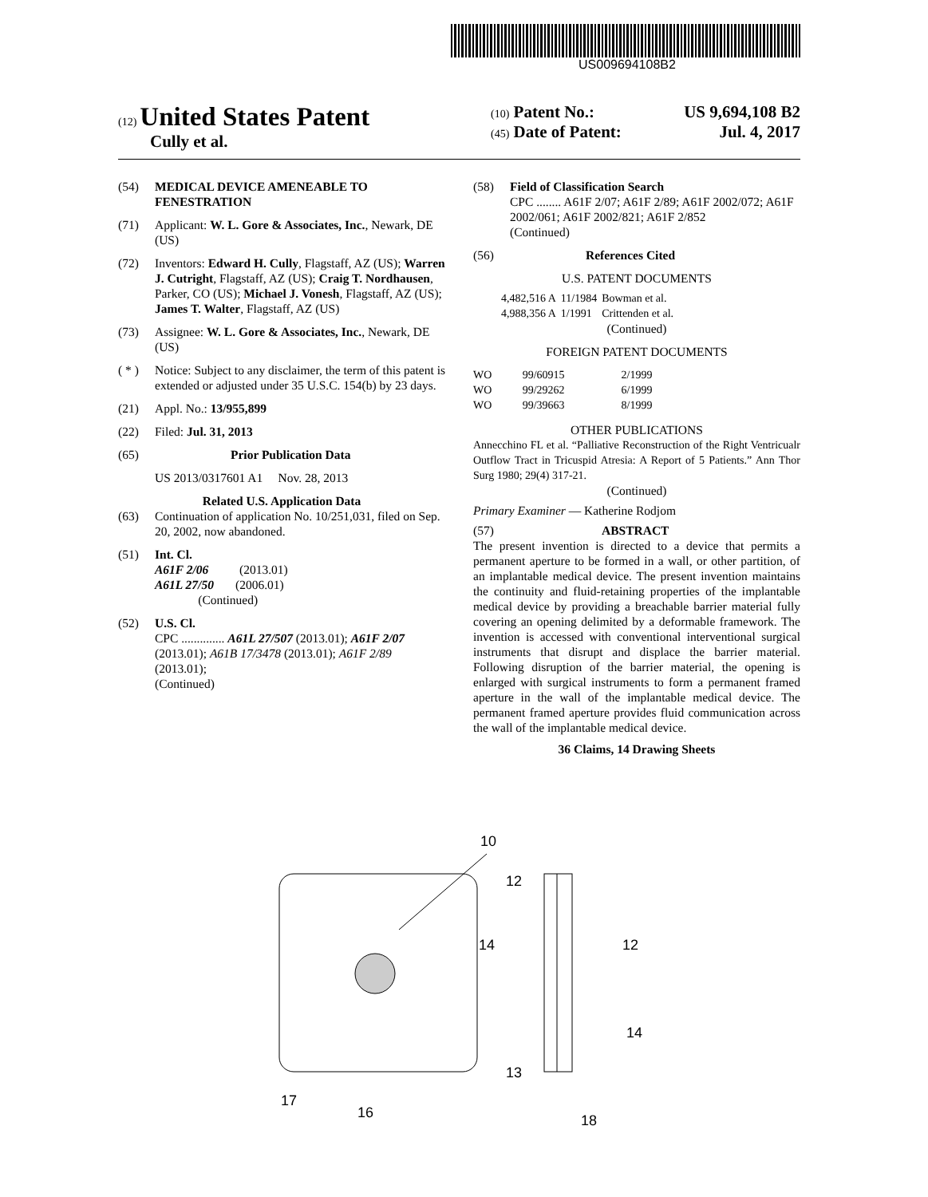US009694108B2
(12) United States Patent
Cully et al.
(10) Patent No.: US 9,694,108 B2
(45) Date of Patent: Jul. 4, 2017
(54) MEDICAL DEVICE AMENEABLE TO FENESTRATION
(71) Applicant: W. L. Gore & Associates, Inc., Newark, DE (US)
(72) Inventors: Edward H. Cully, Flagstaff, AZ (US); Warren J. Cutright, Flagstaff, AZ (US); Craig T. Nordhausen, Parker, CO (US); Michael J. Vonesh, Flagstaff, AZ (US); James T. Walter, Flagstaff, AZ (US)
(73) Assignee: W. L. Gore & Associates, Inc., Newark, DE (US)
( * ) Notice: Subject to any disclaimer, the term of this patent is extended or adjusted under 35 U.S.C. 154(b) by 23 days.
(21) Appl. No.: 13/955,899
(22) Filed: Jul. 31, 2013
(65) Prior Publication Data
US 2013/0317601 A1 Nov. 28, 2013
Related U.S. Application Data
(63) Continuation of application No. 10/251,031, filed on Sep. 20, 2002, now abandoned.
(51) Int. Cl.
A61F 2/06 (2013.01)
A61L 27/50 (2006.01)
(Continued)
(52) U.S. Cl.
CPC .............. A61L 27/507 (2013.01); A61F 2/07 (2013.01); A61B 17/3478 (2013.01); A61F 2/89 (2013.01);
(Continued)
(58) Field of Classification Search
CPC ........ A61F 2/07; A61F 2/89; A61F 2002/072; A61F 2002/061; A61F 2002/821; A61F 2/852
(Continued)
(56) References Cited
U.S. PATENT DOCUMENTS
| 4,482,516 A | 11/1984 | Bowman et al. |
| 4,988,356 A | 1/1991 | Crittenden et al. |
(Continued)
FOREIGN PATENT DOCUMENTS
| WO | 99/60915 | 2/1999 |
| WO | 99/29262 | 6/1999 |
| WO | 99/39663 | 8/1999 |
OTHER PUBLICATIONS
Annecchino FL et al. “Palliative Reconstruction of the Right Ventricualr Outflow Tract in Tricuspid Atresia: A Report of 5 Patients.” Ann Thor Surg 1980; 29(4) 317-21.
(Continued)
Primary Examiner — Katherine Rodjom
(57) ABSTRACT
The present invention is directed to a device that permits a permanent aperture to be formed in a wall, or other partition, of an implantable medical device. The present invention maintains the continuity and fluid-retaining properties of the implantable medical device by providing a breachable barrier material fully covering an opening delimited by a deformable framework. The invention is accessed with conventional interventional surgical instruments that disrupt and displace the barrier material. Following disruption of the barrier material, the opening is enlarged with surgical instruments to form a permanent framed aperture in the wall of the implantable medical device. The permanent framed aperture provides fluid communication across the wall of the implantable medical device.
36 Claims, 14 Drawing Sheets
10
12
14
12
14
13
17
16
18